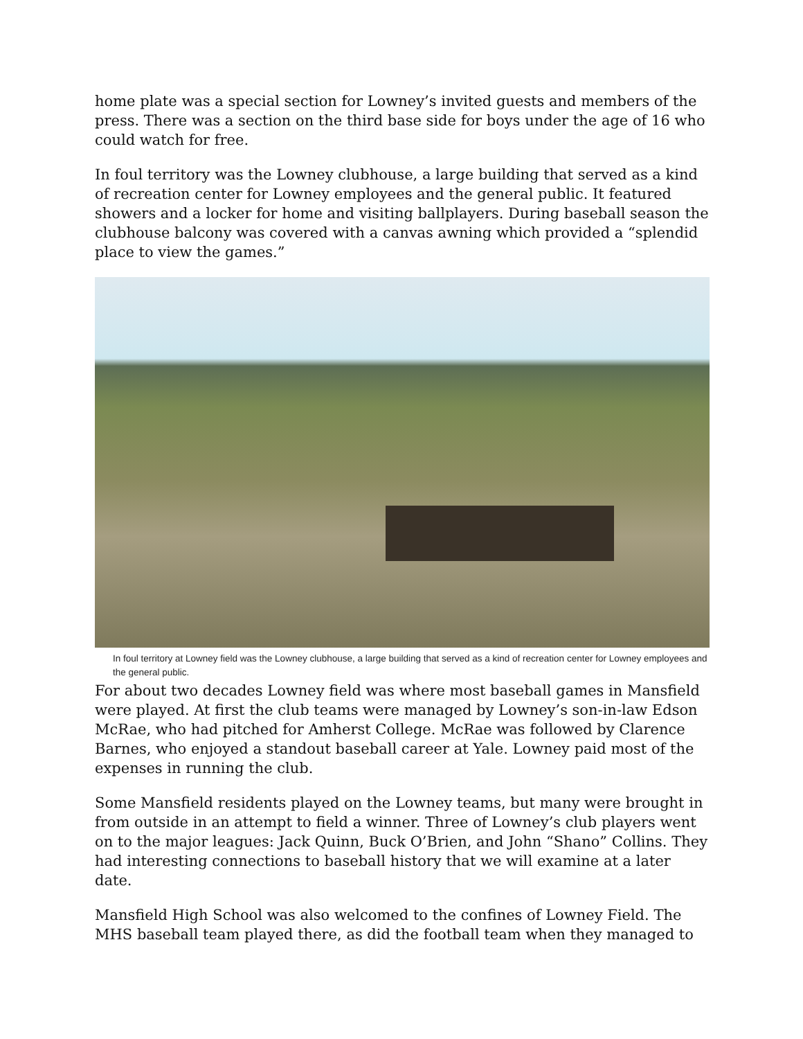home plate was a special section for Lowney’s invited guests and members of the press. There was a section on the third base side for boys under the age of 16 who could watch for free.
In foul territory was the Lowney clubhouse, a large building that served as a kind of recreation center for Lowney employees and the general public. It featured showers and a locker for home and visiting ballplayers. During baseball season the clubhouse balcony was covered with a canvas awning which provided a “splendid place to view the games.”
In foul territory at Lowney field was the Lowney clubhouse, a large building that served as a kind of recreation center for Lowney employees and the general public.
For about two decades Lowney field was where most baseball games in Mansfield were played. At first the club teams were managed by Lowney’s son-in-law Edson McRae, who had pitched for Amherst College. McRae was followed by Clarence Barnes, who enjoyed a standout baseball career at Yale. Lowney paid most of the expenses in running the club.
Some Mansfield residents played on the Lowney teams, but many were brought in from outside in an attempt to field a winner. Three of Lowney’s club players went on to the major leagues: Jack Quinn, Buck O’Brien, and John “Shano” Collins. They had interesting connections to baseball history that we will examine at a later date.
Mansfield High School was also welcomed to the confines of Lowney Field. The MHS baseball team played there, as did the football team when they managed to